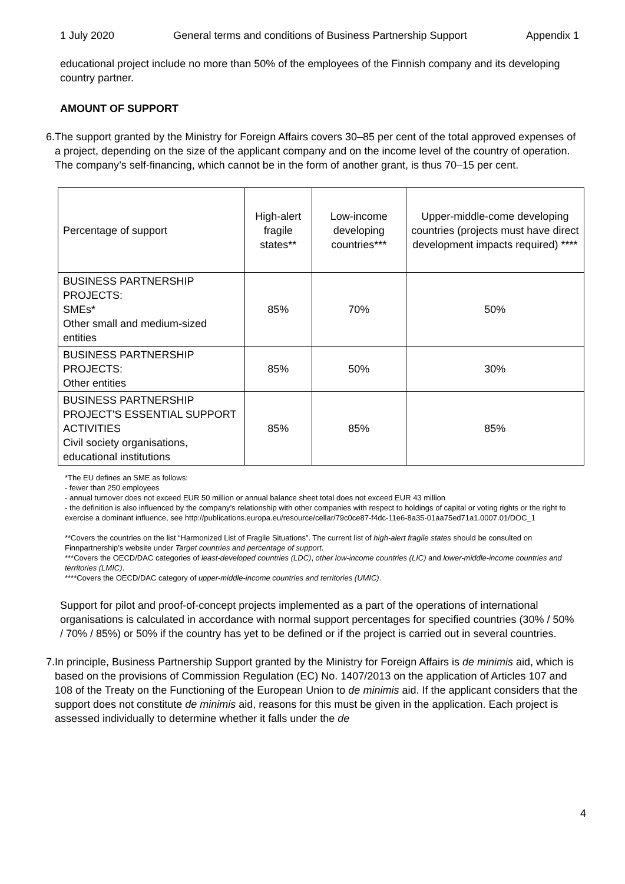1 July 2020 General terms and conditions of Business Partnership Support Appendix 1
educational project include no more than 50% of the employees of the Finnish company and its developing country partner.
AMOUNT OF SUPPORT
6. The support granted by the Ministry for Foreign Affairs covers 30–85 per cent of the total approved expenses of a project, depending on the size of the applicant company and on the income level of the country of operation. The company’s self-financing, which cannot be in the form of another grant, is thus 70–15 per cent.
| Percentage of support | High-alert fragile states** | Low-income developing countries*** | Upper-middle-come developing countries (projects must have direct development impacts required) **** |
| BUSINESS PARTNERSHIP PROJECTS: SMEs* Other small and medium-sized entities | 85% | 70% | 50% |
| BUSINESS PARTNERSHIP PROJECTS: Other entities | 85% | 50% | 30% |
| BUSINESS PARTNERSHIP PROJECT'S ESSENTIAL SUPPORT ACTIVITIES Civil society organisations, educational institutions | 85% | 85% | 85% |
*The EU defines an SME as follows:
- fewer than 250 employees
- annual turnover does not exceed EUR 50 million or annual balance sheet total does not exceed EUR 43 million
- the definition is also influenced by the company’s relationship with other companies with respect to holdings of capital or voting rights or the right to exercise a dominant influence, see http://publications.europa.eu/resource/cellar/79c0ce87-f4dc-11e6-8a35-01aa75ed71a1.0007.01/DOC_1
**Covers the countries on the list “Harmonized List of Fragile Situations”. The current list of high-alert fragile states should be consulted on Finnpartnership’s website under Target countries and percentage of support.
***Covers the OECD/DAC categories of least-developed countries (LDC), other low-income countries (LIC) and lower-middle-income countries and territories (LMIC).
****Covers the OECD/DAC category of upper-middle-income countries and territories (UMIC).
Support for pilot and proof-of-concept projects implemented as a part of the operations of international organisations is calculated in accordance with normal support percentages for specified countries (30% / 50% / 70% / 85%) or 50% if the country has yet to be defined or if the project is carried out in several countries.
7. In principle, Business Partnership Support granted by the Ministry for Foreign Affairs is de minimis aid, which is based on the provisions of Commission Regulation (EC) No. 1407/2013 on the application of Articles 107 and 108 of the Treaty on the Functioning of the European Union to de minimis aid. If the applicant considers that the support does not constitute de minimis aid, reasons for this must be given in the application. Each project is assessed individually to determine whether it falls under the de
4